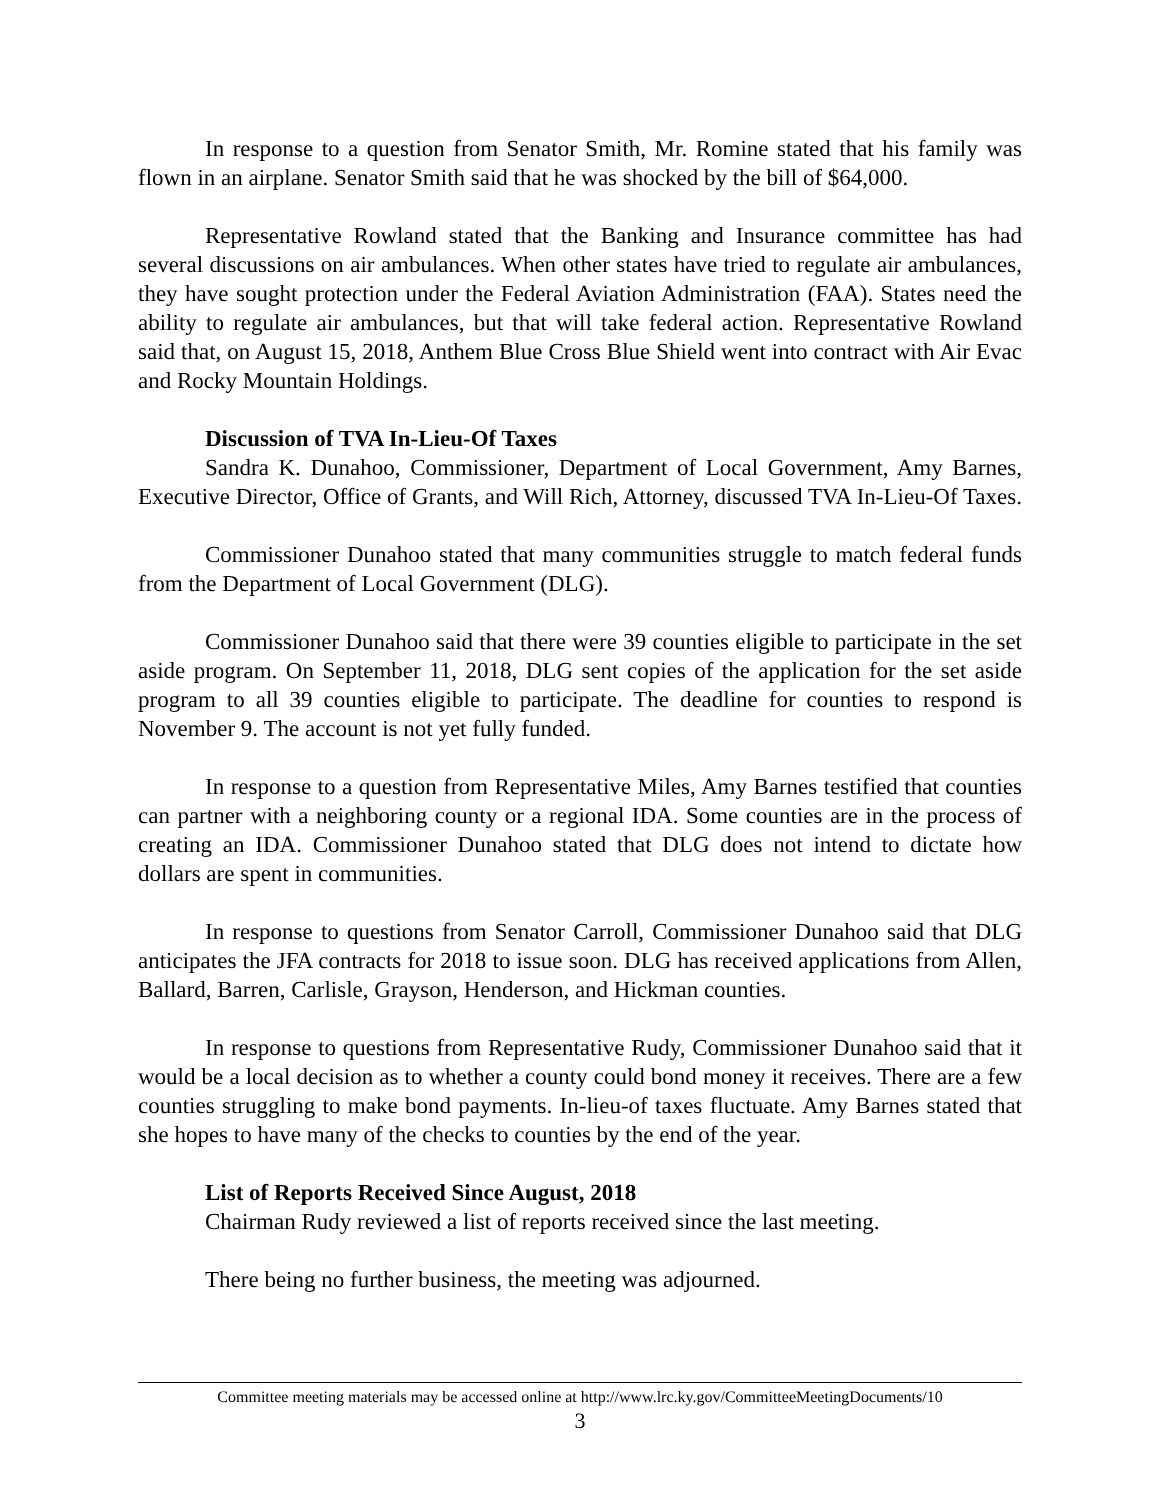In response to a question from Senator Smith, Mr. Romine stated that his family was flown in an airplane. Senator Smith said that he was shocked by the bill of $64,000.
Representative Rowland stated that the Banking and Insurance committee has had several discussions on air ambulances. When other states have tried to regulate air ambulances, they have sought protection under the Federal Aviation Administration (FAA). States need the ability to regulate air ambulances, but that will take federal action. Representative Rowland said that, on August 15, 2018, Anthem Blue Cross Blue Shield went into contract with Air Evac and Rocky Mountain Holdings.
Discussion of TVA In-Lieu-Of Taxes
Sandra K. Dunahoo, Commissioner, Department of Local Government, Amy Barnes, Executive Director, Office of Grants, and Will Rich, Attorney, discussed TVA In-Lieu-Of Taxes.
Commissioner Dunahoo stated that many communities struggle to match federal funds from the Department of Local Government (DLG).
Commissioner Dunahoo said that there were 39 counties eligible to participate in the set aside program. On September 11, 2018, DLG sent copies of the application for the set aside program to all 39 counties eligible to participate. The deadline for counties to respond is November 9. The account is not yet fully funded.
In response to a question from Representative Miles, Amy Barnes testified that counties can partner with a neighboring county or a regional IDA. Some counties are in the process of creating an IDA. Commissioner Dunahoo stated that DLG does not intend to dictate how dollars are spent in communities.
In response to questions from Senator Carroll, Commissioner Dunahoo said that DLG anticipates the JFA contracts for 2018 to issue soon. DLG has received applications from Allen, Ballard, Barren, Carlisle, Grayson, Henderson, and Hickman counties.
In response to questions from Representative Rudy, Commissioner Dunahoo said that it would be a local decision as to whether a county could bond money it receives. There are a few counties struggling to make bond payments. In-lieu-of taxes fluctuate. Amy Barnes stated that she hopes to have many of the checks to counties by the end of the year.
List of Reports Received Since August, 2018
Chairman Rudy reviewed a list of reports received since the last meeting.
There being no further business, the meeting was adjourned.
Committee meeting materials may be accessed online at http://www.lrc.ky.gov/CommitteeMeetingDocuments/10
3